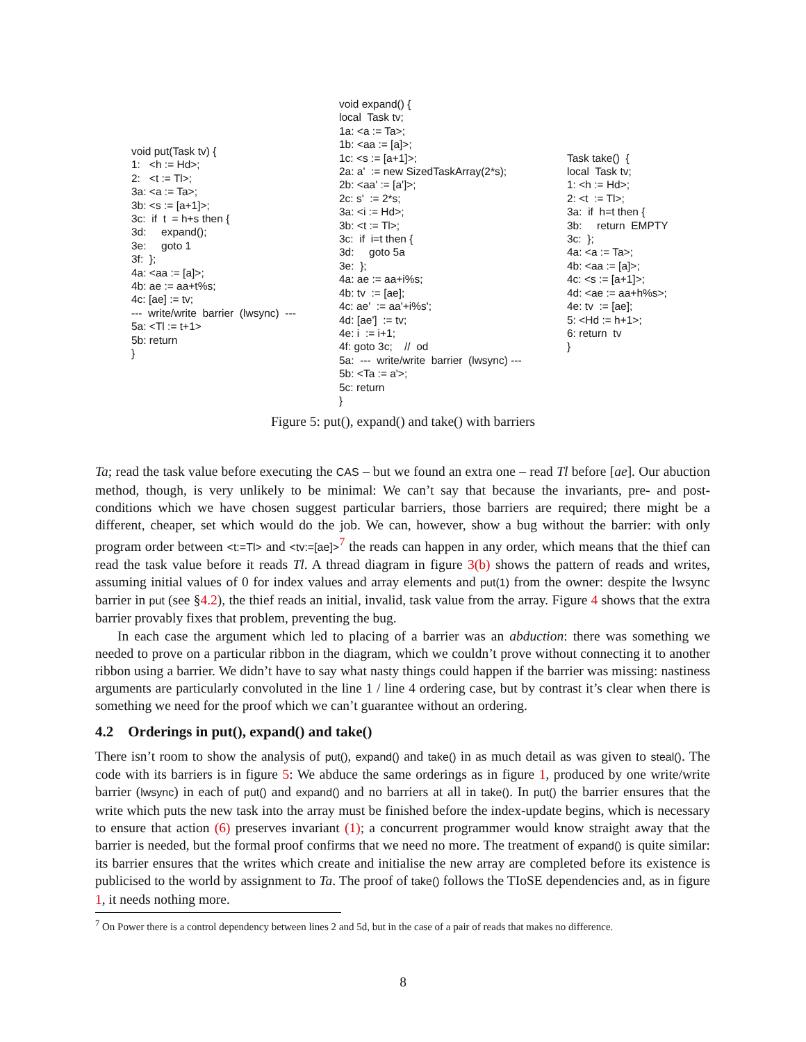void put(Task tv) { 1: <h := Hd>; 2: <t := Tl>; 3a: <a := Ta>; 3b: <s := [a+1]>; 3c: if t = h+s then { 3d: expand(); 3e: goto 1 3f: }; 4a: <aa := [a]>; 4b: ae := aa+t%s; 4c: [ae] := tv; --- write/write barrier (lwsync) --- 5a: <Tl := t+1> 5b: return }
void expand() { local Task tv; 1a: <a := Ta>; 1b: <aa := [a]>; 1c: <s := [a+1]>; 2a: a' := new SizedTaskArray(2*s); 2b: <aa' := [a']>; 2c: s' := 2*s; 3a: <i := Hd>; 3b: <t := Tl>; 3c: if i=t then { 3d: goto 5a 3e: }; 4a: ae := aa+i%s; 4b: tv := [ae]; 4c: ae' := aa'+i%s'; 4d: [ae'] := tv; 4e: i := i+1; 4f: goto 3c; // od 5a: --- write/write barrier (lwsync) --- 5b: <Ta := a'>; 5c: return }
Task take() { local Task tv; 1: <h := Hd>; 2: <t := Tl>; 3a: if h=t then { 3b: return EMPTY 3c: }; 4a: <a := Ta>; 4b: <aa := [a]>; 4c: <s := [a+1]>; 4d: <ae := aa+h%s>; 4e: tv := [ae]; 5: <Hd := h+1>; 6: return tv }
Figure 5: put(), expand() and take() with barriers
Ta; read the task value before executing the CAS – but we found an extra one – read Tl before [ae]. Our abuction method, though, is very unlikely to be minimal: We can’t say that because the invariants, pre- and post-conditions which we have chosen suggest particular barriers, those barriers are required; there might be a different, cheaper, set which would do the job. We can, however, show a bug without the barrier: with only program order between <t:=Tl> and <tv:=[ae]><sup>7</sup> the reads can happen in any order, which means that the thief can read the task value before it reads Tl. A thread diagram in figure 3(b) shows the pattern of reads and writes, assuming initial values of 0 for index values and array elements and put(1) from the owner: despite the lwsync barrier in put (see §4.2), the thief reads an initial, invalid, task value from the array. Figure 4 shows that the extra barrier provably fixes that problem, preventing the bug.
In each case the argument which led to placing of a barrier was an abduction: there was something we needed to prove on a particular ribbon in the diagram, which we couldn’t prove without connecting it to another ribbon using a barrier. We didn’t have to say what nasty things could happen if the barrier was missing: nastiness arguments are particularly convoluted in the line 1 / line 4 ordering case, but by contrast it’s clear when there is something we need for the proof which we can’t guarantee without an ordering.
4.2 Orderings in put(), expand() and take()
There isn’t room to show the analysis of put(), expand() and take() in as much detail as was given to steal(). The code with its barriers is in figure 5: We abduce the same orderings as in figure 1, produced by one write/write barrier (lwsync) in each of put() and expand() and no barriers at all in take(). In put() the barrier ensures that the write which puts the new task into the array must be finished before the index-update begins, which is necessary to ensure that action (6) preserves invariant (1); a concurrent programmer would know straight away that the barrier is needed, but the formal proof confirms that we need no more. The treatment of expand() is quite similar: its barrier ensures that the writes which create and initialise the new array are completed before its existence is publicised to the world by assignment to Ta. The proof of take() follows the TIoSE dependencies and, as in figure 1, it needs nothing more.
<sup>7</sup> On Power there is a control dependency between lines 2 and 5d, but in the case of a pair of reads that makes no difference.
8